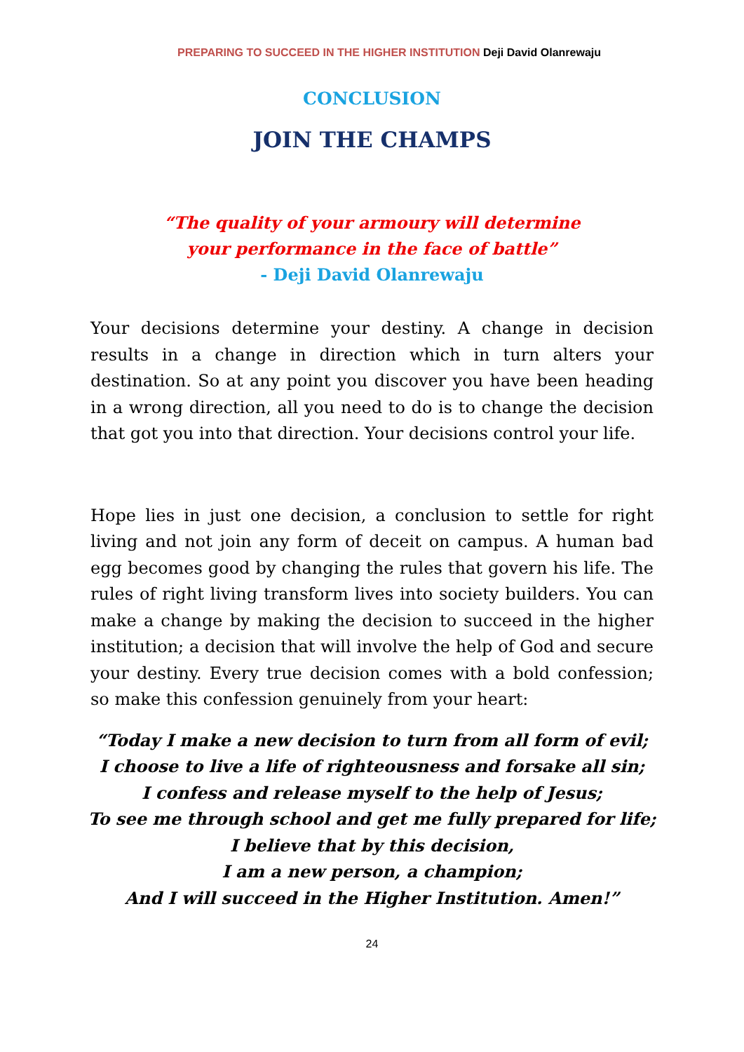PREPARING TO SUCCEED IN THE HIGHER INSTITUTION Deji David Olanrewaju
CONCLUSION
JOIN THE CHAMPS
“The quality of your armoury will determine
your performance in the face of battle”
- Deji David Olanrewaju
Your decisions determine your destiny. A change in decision results in a change in direction which in turn alters your destination. So at any point you discover you have been heading in a wrong direction, all you need to do is to change the decision that got you into that direction. Your decisions control your life.
Hope lies in just one decision, a conclusion to settle for right living and not join any form of deceit on campus. A human bad egg becomes good by changing the rules that govern his life. The rules of right living transform lives into society builders. You can make a change by making the decision to succeed in the higher institution; a decision that will involve the help of God and secure your destiny. Every true decision comes with a bold confession; so make this confession genuinely from your heart:
“Today I make a new decision to turn from all form of evil;
I choose to live a life of righteousness and forsake all sin;
I confess and release myself to the help of Jesus;
To see me through school and get me fully prepared for life;
I believe that by this decision,
I am a new person, a champion;
And I will succeed in the Higher Institution. Amen!”
24